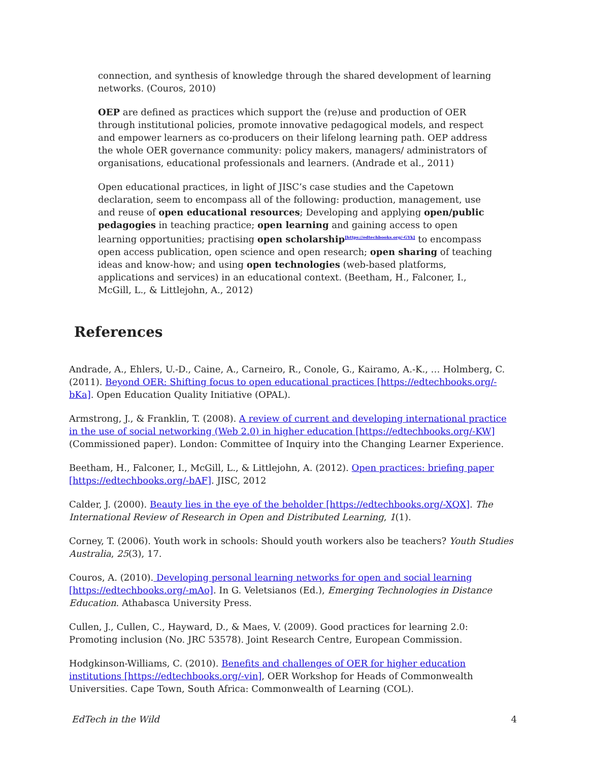connection, and synthesis of knowledge through the shared development of learning networks. (Couros, 2010)
OEP are defined as practices which support the (re)use and production of OER through institutional policies, promote innovative pedagogical models, and respect and empower learners as co-producers on their lifelong learning path. OEP address the whole OER governance community: policy makers, managers/ administrators of organisations, educational professionals and learners. (Andrade et al., 2011)
Open educational practices, in light of JISC’s case studies and the Capetown declaration, seem to encompass all of the following: production, management, use and reuse of open educational resources; Developing and applying open/public pedagogies in teaching practice; open learning and gaining access to open learning opportunities; practising open scholarship<sup>[https://edtechbooks.org/-GYk]</sup> to encompass open access publication, open science and open research; open sharing of teaching ideas and know-how; and using open technologies (web-based platforms, applications and services) in an educational context. (Beetham, H., Falconer, I., McGill, L., & Littlejohn, A., 2012)
References
Andrade, A., Ehlers, U.-D., Caine, A., Carneiro, R., Conole, G., Kairamo, A.-K., … Holmberg, C. (2011). Beyond OER: Shifting focus to open educational practices [https://edtechbooks.org/-bKa]. Open Education Quality Initiative (OPAL).
Armstrong, J., & Franklin, T. (2008). A review of current and developing international practice in the use of social networking (Web 2.0) in higher education [https://edtechbooks.org/-KW] (Commissioned paper). London: Committee of Inquiry into the Changing Learner Experience.
Beetham, H., Falconer, I., McGill, L., & Littlejohn, A. (2012). Open practices: briefing paper [https://edtechbooks.org/-bAF]. JISC, 2012
Calder, J. (2000). Beauty lies in the eye of the beholder [https://edtechbooks.org/-XQX]. The International Review of Research in Open and Distributed Learning, 1(1).
Corney, T. (2006). Youth work in schools: Should youth workers also be teachers? Youth Studies Australia, 25(3), 17.
Couros, A. (2010). Developing personal learning networks for open and social learning [https://edtechbooks.org/-mAo]. In G. Veletsianos (Ed.), Emerging Technologies in Distance Education. Athabasca University Press.
Cullen, J., Cullen, C., Hayward, D., & Maes, V. (2009). Good practices for learning 2.0: Promoting inclusion (No. JRC 53578). Joint Research Centre, European Commission.
Hodgkinson-Williams, C. (2010). Benefits and challenges of OER for higher education institutions [https://edtechbooks.org/-vin], OER Workshop for Heads of Commonwealth Universities. Cape Town, South Africa: Commonwealth of Learning (COL).
EdTech in the Wild 4